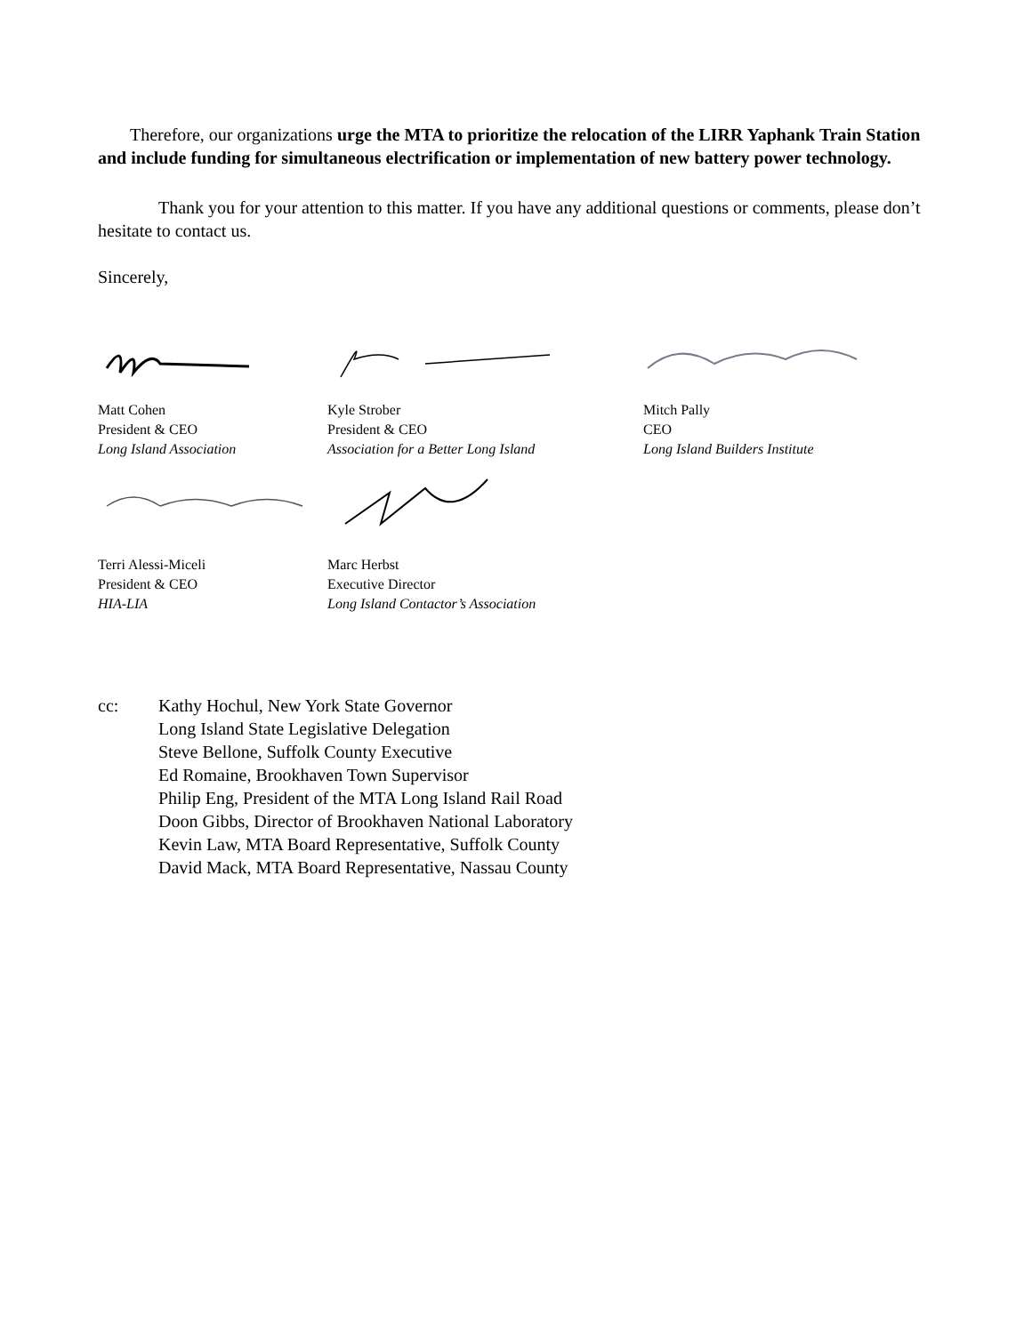Therefore, our organizations urge the MTA to prioritize the relocation of the LIRR Yaphank Train Station and include funding for simultaneous electrification or implementation of new battery power technology.
Thank you for your attention to this matter. If you have any additional questions or comments, please don’t hesitate to contact us.
Sincerely,
Matt Cohen
President & CEO
Long Island Association
Kyle Strober
President & CEO
Association for a Better Long Island
Mitch Pally
CEO
Long Island Builders Institute
Terri Alessi-Miceli
President & CEO
HIA-LIA
Marc Herbst
Executive Director
Long Island Contactor’s Association
cc: Kathy Hochul, New York State Governor
Long Island State Legislative Delegation
Steve Bellone, Suffolk County Executive
Ed Romaine, Brookhaven Town Supervisor
Philip Eng, President of the MTA Long Island Rail Road
Doon Gibbs, Director of Brookhaven National Laboratory
Kevin Law, MTA Board Representative, Suffolk County
David Mack, MTA Board Representative, Nassau County